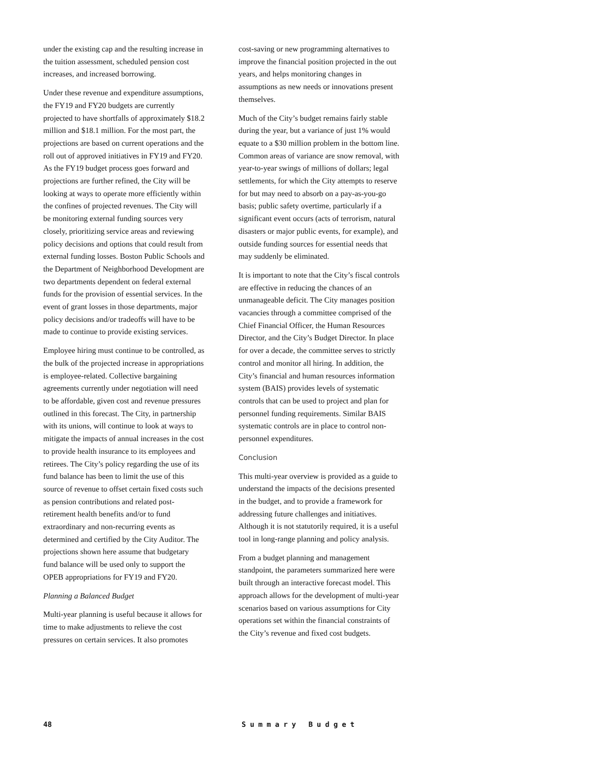under the existing cap and the resulting increase in the tuition assessment, scheduled pension cost increases, and increased borrowing.
Under these revenue and expenditure assumptions, the FY19 and FY20 budgets are currently projected to have shortfalls of approximately $18.2 million and $18.1 million. For the most part, the projections are based on current operations and the roll out of approved initiatives in FY19 and FY20. As the FY19 budget process goes forward and projections are further refined, the City will be looking at ways to operate more efficiently within the confines of projected revenues. The City will be monitoring external funding sources very closely, prioritizing service areas and reviewing policy decisions and options that could result from external funding losses. Boston Public Schools and the Department of Neighborhood Development are two departments dependent on federal external funds for the provision of essential services. In the event of grant losses in those departments, major policy decisions and/or tradeoffs will have to be made to continue to provide existing services.
Employee hiring must continue to be controlled, as the bulk of the projected increase in appropriations is employee-related. Collective bargaining agreements currently under negotiation will need to be affordable, given cost and revenue pressures outlined in this forecast. The City, in partnership with its unions, will continue to look at ways to mitigate the impacts of annual increases in the cost to provide health insurance to its employees and retirees. The City’s policy regarding the use of its fund balance has been to limit the use of this source of revenue to offset certain fixed costs such as pension contributions and related post-retirement health benefits and/or to fund extraordinary and non-recurring events as determined and certified by the City Auditor. The projections shown here assume that budgetary fund balance will be used only to support the OPEB appropriations for FY19 and FY20.
Planning a Balanced Budget
Multi-year planning is useful because it allows for time to make adjustments to relieve the cost pressures on certain services. It also promotes
cost-saving or new programming alternatives to improve the financial position projected in the out years, and helps monitoring changes in assumptions as new needs or innovations present themselves.
Much of the City’s budget remains fairly stable during the year, but a variance of just 1% would equate to a $30 million problem in the bottom line. Common areas of variance are snow removal, with year-to-year swings of millions of dollars; legal settlements, for which the City attempts to reserve for but may need to absorb on a pay-as-you-go basis; public safety overtime, particularly if a significant event occurs (acts of terrorism, natural disasters or major public events, for example), and outside funding sources for essential needs that may suddenly be eliminated.
It is important to note that the City’s fiscal controls are effective in reducing the chances of an unmanageable deficit. The City manages position vacancies through a committee comprised of the Chief Financial Officer, the Human Resources Director, and the City’s Budget Director. In place for over a decade, the committee serves to strictly control and monitor all hiring. In addition, the City’s financial and human resources information system (BAIS) provides levels of systematic controls that can be used to project and plan for personnel funding requirements. Similar BAIS systematic controls are in place to control non-personnel expenditures.
Conclusion
This multi-year overview is provided as a guide to understand the impacts of the decisions presented in the budget, and to provide a framework for addressing future challenges and initiatives. Although it is not statutorily required, it is a useful tool in long-range planning and policy analysis.
From a budget planning and management standpoint, the parameters summarized here were built through an interactive forecast model. This approach allows for the development of multi-year scenarios based on various assumptions for City operations set within the financial constraints of the City’s revenue and fixed cost budgets.
48 Summary Budget